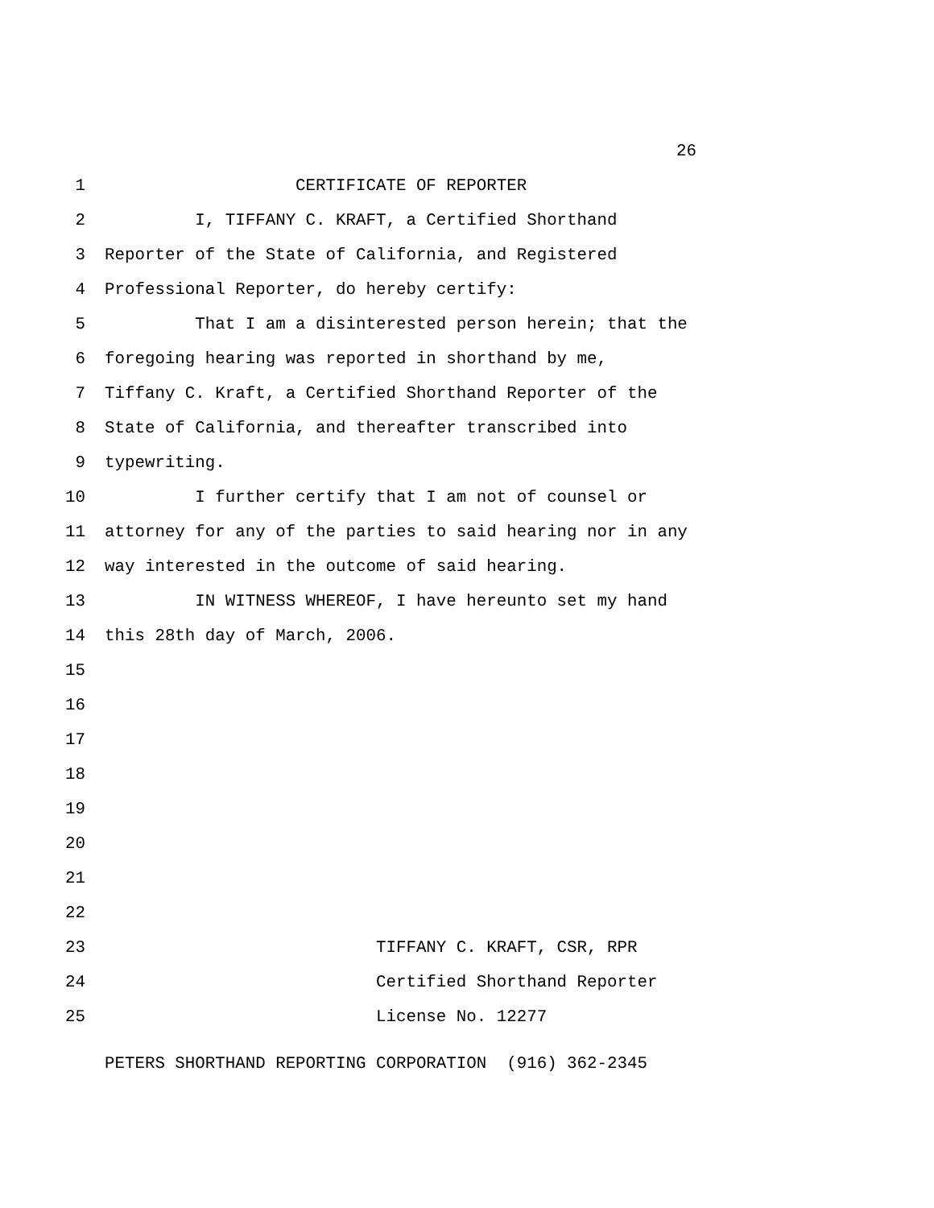26
1 CERTIFICATE OF REPORTER
2 I, TIFFANY C. KRAFT, a Certified Shorthand
3 Reporter of the State of California, and Registered
4 Professional Reporter, do hereby certify:
5 That I am a disinterested person herein; that the
6 foregoing hearing was reported in shorthand by me,
7 Tiffany C. Kraft, a Certified Shorthand Reporter of the
8 State of California, and thereafter transcribed into
9 typewriting.
10 I further certify that I am not of counsel or
11 attorney for any of the parties to said hearing nor in any
12 way interested in the outcome of said hearing.
13 IN WITNESS WHEREOF, I have hereunto set my hand
14 this 28th day of March, 2006.
15
16
17
18
19
20
21
22
23 TIFFANY C. KRAFT, CSR, RPR
24 Certified Shorthand Reporter
25 License No. 12277
PETERS SHORTHAND REPORTING CORPORATION (916) 362-2345